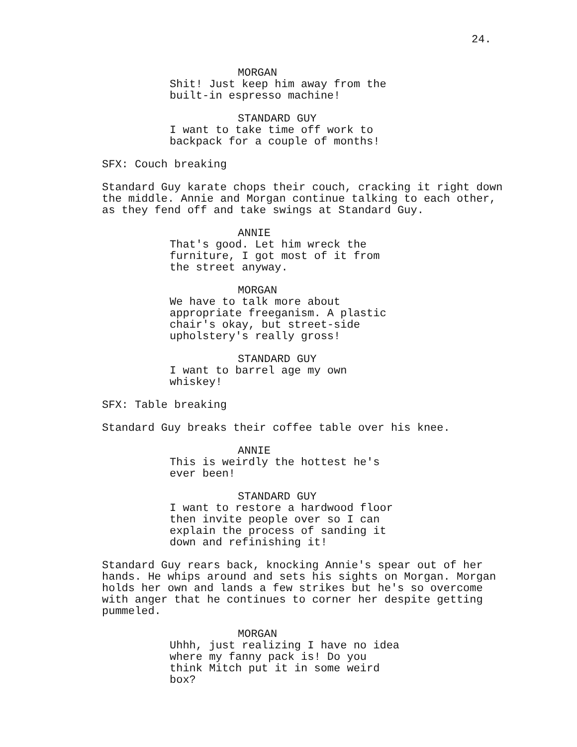24.
MORGAN
Shit! Just keep him away from the built-in espresso machine!
STANDARD GUY
I want to take time off work to backpack for a couple of months!
SFX: Couch breaking
Standard Guy karate chops their couch, cracking it right down the middle. Annie and Morgan continue talking to each other, as they fend off and take swings at Standard Guy.
ANNIE
That's good. Let him wreck the
furniture, I got most of it from
the street anyway.
MORGAN
We have to talk more about
appropriate freeganism. A plastic
chair's okay, but street-side
upholstery's really gross!
STANDARD GUY
I want to barrel age my own
whiskey!
SFX: Table breaking
Standard Guy breaks their coffee table over his knee.
ANNIE
This is weirdly the hottest he's
ever been!
STANDARD GUY
I want to restore a hardwood floor
then invite people over so I can
explain the process of sanding it
down and refinishing it!
Standard Guy rears back, knocking Annie's spear out of her
hands. He whips around and sets his sights on Morgan. Morgan
holds her own and lands a few strikes but he's so overcome
with anger that he continues to corner her despite getting
pummeled.
MORGAN
Uhhh, just realizing I have no idea
where my fanny pack is! Do you
think Mitch put it in some weird
box?